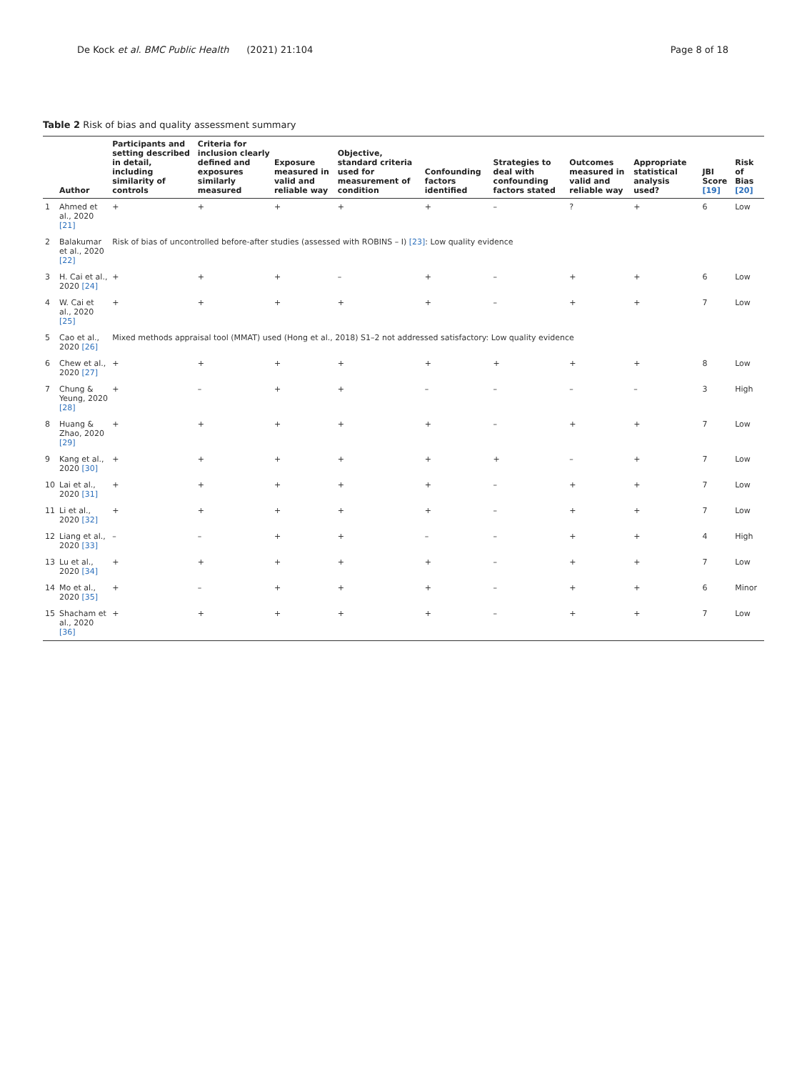De Kock et al. BMC Public Health (2021) 21:104 Page 8 of 18
Table 2 Risk of bias and quality assessment summary
| | Author | Participants and setting described in detail, including similarity of controls | Criteria for inclusion clearly defined and exposures similarly measured | Exposure measured in valid and reliable way | Objective, standard criteria used for measurement of condition | Confounding factors identified | Strategies to deal with confounding factors stated | Outcomes measured in valid and reliable way | Appropriate statistical analysis used? | JBI Score [19] | Risk of Bias [20] |
| --- | --- | --- | --- | --- | --- | --- | --- | --- | --- | --- | --- |
| 1 | Ahmed et al., 2020 [21] | + | + | + | + | + | – | ? | + | 6 | Low |
| 2 | Balakumar et al., 2020 [22] | Risk of bias of uncontrolled before-after studies (assessed with ROBINS – I) [23] : Low quality evidence | | | | | | | | | |
| 3 | H. Cai et al., 2020 [24] | + | + | + | – | + | – | + | + | 6 | Low |
| 4 | W. Cai et al., 2020 [25] | + | + | + | + | + | – | + | + | 7 | Low |
| 5 | Cao et al., 2020 [26] | Mixed methods appraisal tool (MMAT) used (Hong et al., 2018) S1–2 not addressed satisfactory: Low quality evidence | | | | | | | | | |
| 6 | Chew et al., 2020 [27] | + | + | + | + | + | + | + | + | 8 | Low |
| 7 | Chung & Yeung, 2020 [28] | + | – | + | + | – | – | – | – | 3 | High |
| 8 | Huang & Zhao, 2020 [29] | + | + | + | + | + | – | + | + | 7 | Low |
| 9 | Kang et al., 2020 [30] | + | + | + | + | + | + | – | + | 7 | Low |
| 10 | Lai et al., 2020 [31] | + | + | + | + | + | – | + | + | 7 | Low |
| 11 | Li et al., 2020 [32] | + | + | + | + | + | – | + | + | 7 | Low |
| 12 | Liang et al., 2020 [33] | – | – | + | + | – | – | + | + | 4 | High |
| 13 | Lu et al., 2020 [34] | + | + | + | + | + | – | + | + | 7 | Low |
| 14 | Mo et al., 2020 [35] | + | – | + | + | + | – | + | + | 6 | Minor |
| 15 | Shacham et al., 2020 [36] | + | + | + | + | + | – | + | + | 7 | Low |